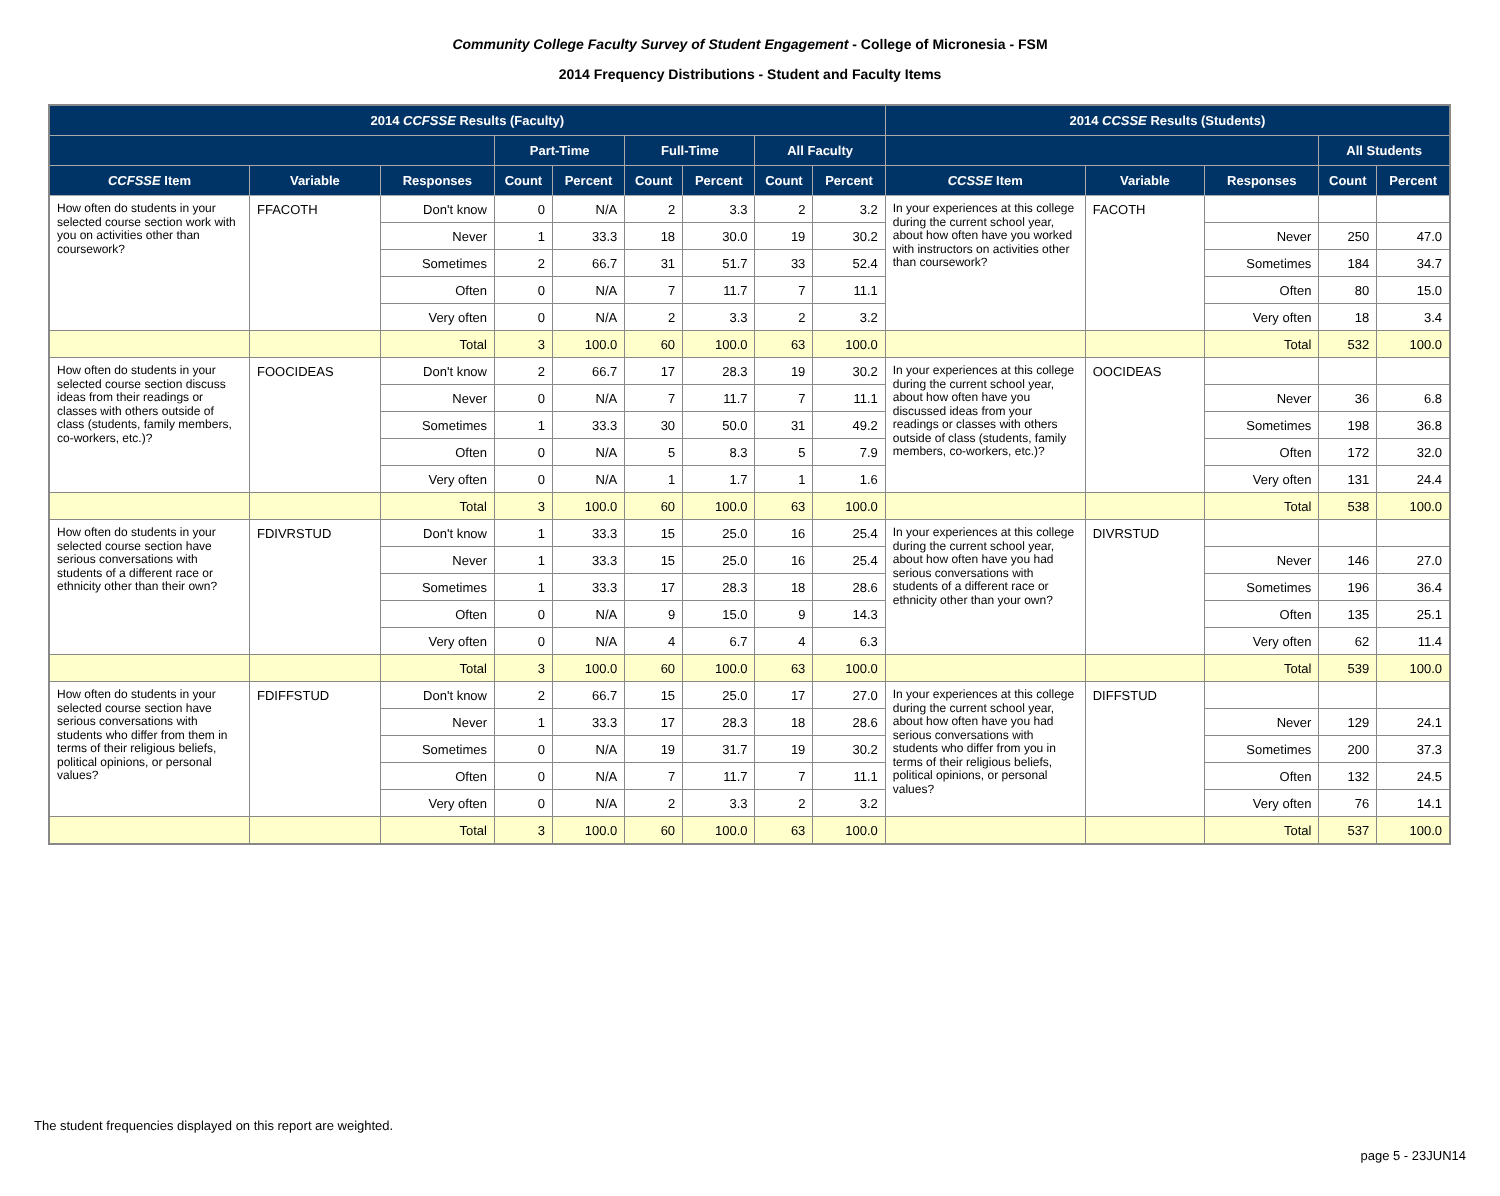Community College Faculty Survey of Student Engagement - College of Micronesia - FSM
2014 Frequency Distributions - Student and Faculty Items
| 2014 CCFSSE Results (Faculty) | | | | | | | | | 2014 CCSSE Results (Students) | | | | |
| --- | --- | --- | --- | --- | --- | --- | --- | --- | --- | --- | --- | --- | --- |
| | | | Part-Time | | Full-Time | | All Faculty | | | | | All Students | |
| CCFSSE Item | Variable | Responses | Count | Percent | Count | Percent | Count | Percent | CCSSE Item | Variable | Responses | Count | Percent |
| How often do students in your selected course section work with you on activities other than coursework? | FFACOTH | Don't know | 0 | N/A | 2 | 3.3 | 2 | 3.2 | In your experiences at this college during the current school year, about how often have you worked with instructors on activities other than coursework? | FACOTH | | | |
| | | Never | 1 | 33.3 | 18 | 30.0 | 19 | 30.2 | | | Never | 250 | 47.0 |
| | | Sometimes | 2 | 66.7 | 31 | 51.7 | 33 | 52.4 | | | Sometimes | 184 | 34.7 |
| | | Often | 0 | N/A | 7 | 11.7 | 7 | 11.1 | | | Often | 80 | 15.0 |
| | | Very often | 0 | N/A | 2 | 3.3 | 2 | 3.2 | | | Very often | 18 | 3.4 |
| | | Total | 3 | 100.0 | 60 | 100.0 | 63 | 100.0 | | | Total | 532 | 100.0 |
| How often do students in your selected course section discuss ideas from their readings or classes with others outside of class (students, family members, co-workers, etc.)? | FOOCIDEAS | Don't know | 2 | 66.7 | 17 | 28.3 | 19 | 30.2 | In your experiences at this college during the current school year, about how often have you discussed ideas from your readings or classes with others outside of class (students, family members, co-workers, etc.)? | OOCIDEAS | | | |
| | | Never | 0 | N/A | 7 | 11.7 | 7 | 11.1 | | | Never | 36 | 6.8 |
| | | Sometimes | 1 | 33.3 | 30 | 50.0 | 31 | 49.2 | | | Sometimes | 198 | 36.8 |
| | | Often | 0 | N/A | 5 | 8.3 | 5 | 7.9 | | | Often | 172 | 32.0 |
| | | Very often | 0 | N/A | 1 | 1.7 | 1 | 1.6 | | | Very often | 131 | 24.4 |
| | | Total | 3 | 100.0 | 60 | 100.0 | 63 | 100.0 | | | Total | 538 | 100.0 |
| How often do students in your selected course section have serious conversations with students of a different race or ethnicity other than their own? | FDIVRSTUD | Don't know | 1 | 33.3 | 15 | 25.0 | 16 | 25.4 | In your experiences at this college during the current school year, about how often have you had serious conversations with students of a different race or ethnicity other than your own? | DIVRSTUD | | | |
| | | Never | 1 | 33.3 | 15 | 25.0 | 16 | 25.4 | | | Never | 146 | 27.0 |
| | | Sometimes | 1 | 33.3 | 17 | 28.3 | 18 | 28.6 | | | Sometimes | 196 | 36.4 |
| | | Often | 0 | N/A | 9 | 15.0 | 9 | 14.3 | | | Often | 135 | 25.1 |
| | | Very often | 0 | N/A | 4 | 6.7 | 4 | 6.3 | | | Very often | 62 | 11.4 |
| | | Total | 3 | 100.0 | 60 | 100.0 | 63 | 100.0 | | | Total | 539 | 100.0 |
| How often do students in your selected course section have serious conversations with students who differ from them in terms of their religious beliefs, political opinions, or personal values? | FDIFFSTUD | Don't know | 2 | 66.7 | 15 | 25.0 | 17 | 27.0 | In your experiences at this college during the current school year, about how often have you had serious conversations with students who differ from you in terms of their religious beliefs, political opinions, or personal values? | DIFFSTUD | | | |
| | | Never | 1 | 33.3 | 17 | 28.3 | 18 | 28.6 | | | Never | 129 | 24.1 |
| | | Sometimes | 0 | N/A | 19 | 31.7 | 19 | 30.2 | | | Sometimes | 200 | 37.3 |
| | | Often | 0 | N/A | 7 | 11.7 | 7 | 11.1 | | | Often | 132 | 24.5 |
| | | Very often | 0 | N/A | 2 | 3.3 | 2 | 3.2 | | | Very often | 76 | 14.1 |
| | | Total | 3 | 100.0 | 60 | 100.0 | 63 | 100.0 | | | Total | 537 | 100.0 |
The student frequencies displayed on this report are weighted.
page 5 - 23JUN14